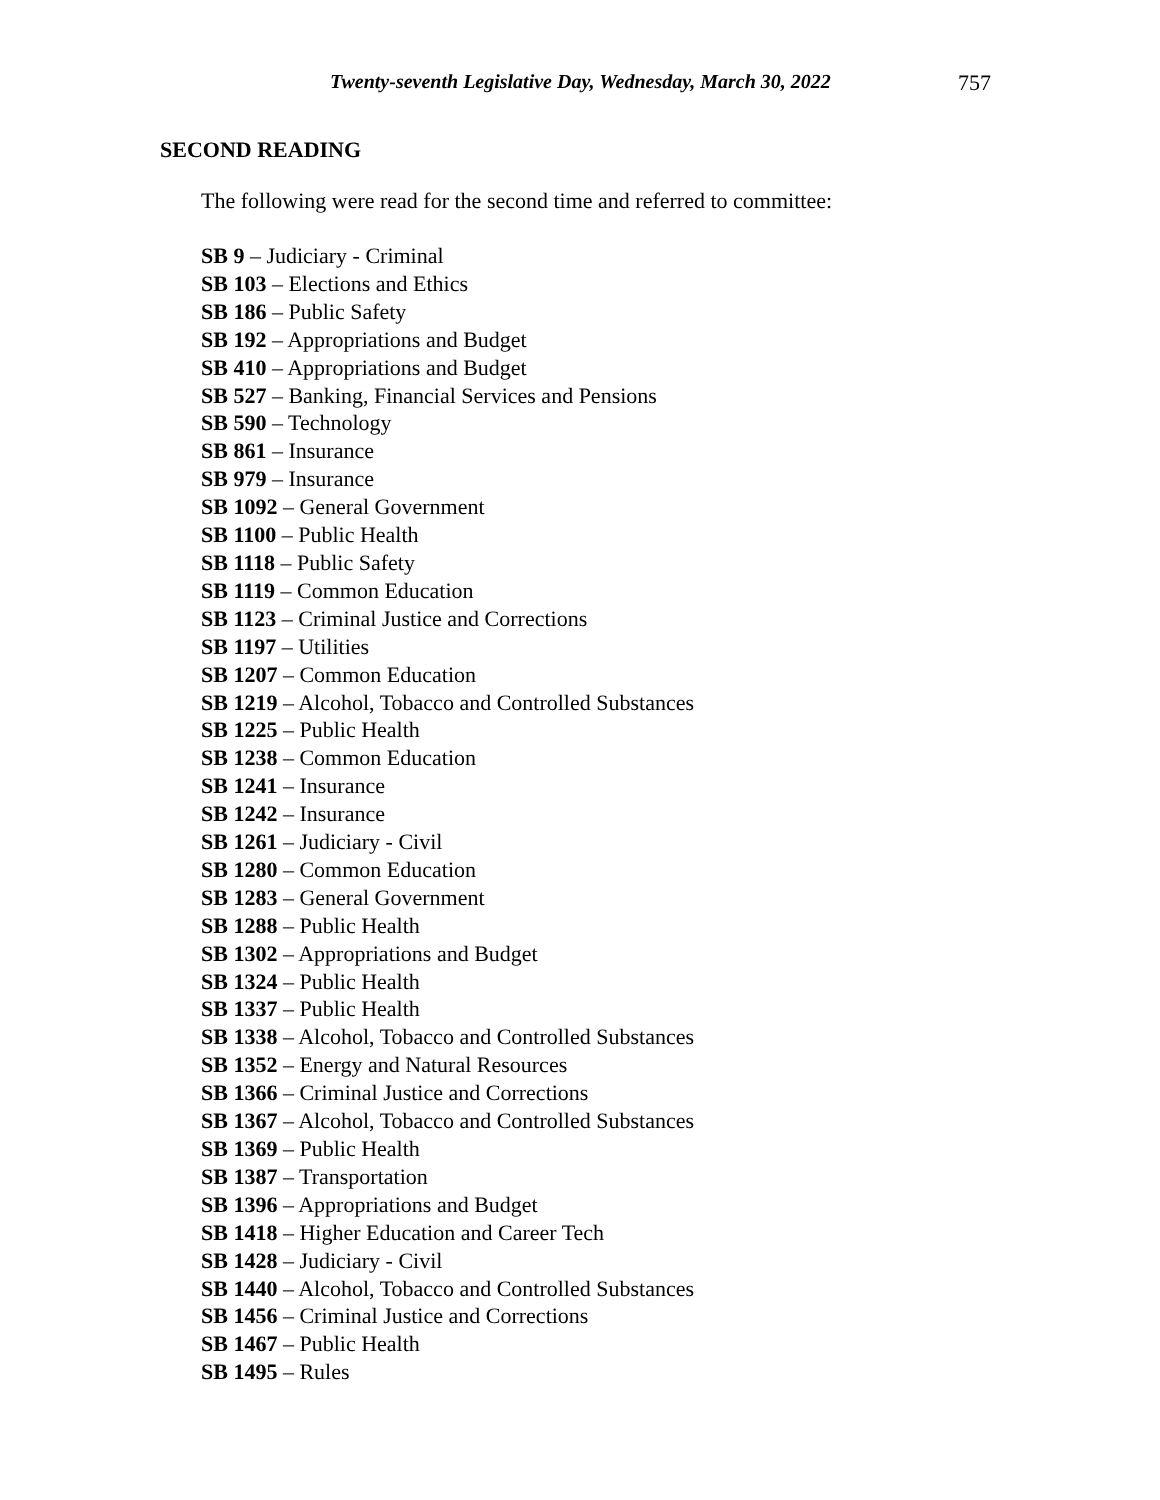Twenty-seventh Legislative Day, Wednesday, March 30, 2022 757
SECOND READING
The following were read for the second time and referred to committee:
SB 9 – Judiciary - Criminal
SB 103 – Elections and Ethics
SB 186 – Public Safety
SB 192 – Appropriations and Budget
SB 410 – Appropriations and Budget
SB 527 – Banking, Financial Services and Pensions
SB 590 – Technology
SB 861 – Insurance
SB 979 – Insurance
SB 1092 – General Government
SB 1100 – Public Health
SB 1118 – Public Safety
SB 1119 – Common Education
SB 1123 – Criminal Justice and Corrections
SB 1197 – Utilities
SB 1207 – Common Education
SB 1219 – Alcohol, Tobacco and Controlled Substances
SB 1225 – Public Health
SB 1238 – Common Education
SB 1241 – Insurance
SB 1242 – Insurance
SB 1261 – Judiciary - Civil
SB 1280 – Common Education
SB 1283 – General Government
SB 1288 – Public Health
SB 1302 – Appropriations and Budget
SB 1324 – Public Health
SB 1337 – Public Health
SB 1338 – Alcohol, Tobacco and Controlled Substances
SB 1352 – Energy and Natural Resources
SB 1366 – Criminal Justice and Corrections
SB 1367 – Alcohol, Tobacco and Controlled Substances
SB 1369 – Public Health
SB 1387 – Transportation
SB 1396 – Appropriations and Budget
SB 1418 – Higher Education and Career Tech
SB 1428 – Judiciary - Civil
SB 1440 – Alcohol, Tobacco and Controlled Substances
SB 1456 – Criminal Justice and Corrections
SB 1467 – Public Health
SB 1495 – Rules